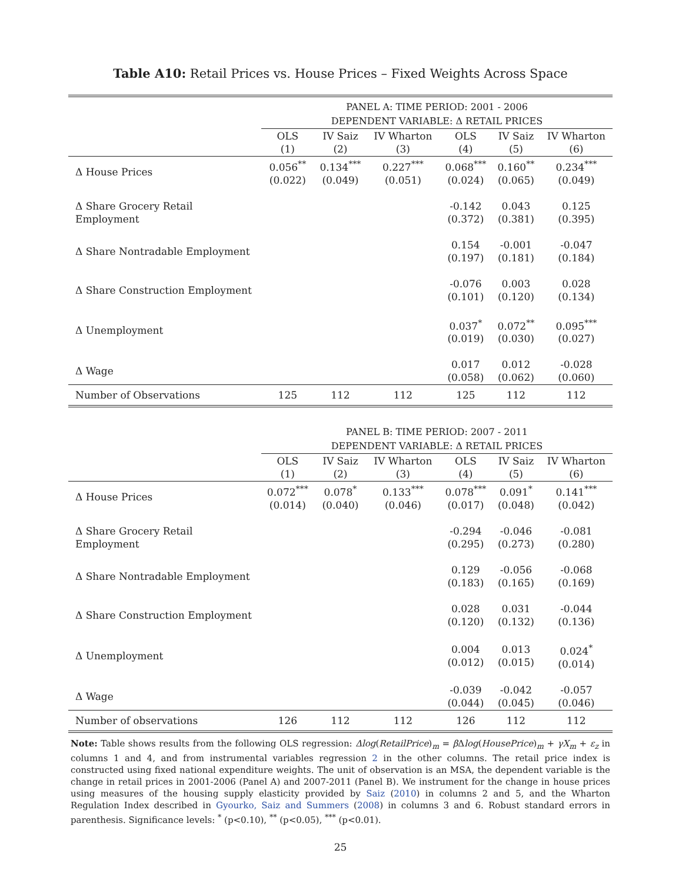Table A10: Retail Prices vs. House Prices – Fixed Weights Across Space
| | PANEL A: TIME PERIOD: 2001 - 2006 | | | | | |
| | DEPENDENT VARIABLE: Δ RETAIL PRICES | | | | | |
| | OLS (1) | IV Saiz (2) | IV Wharton (3) | OLS (4) | IV Saiz (5) | IV Wharton (6) |
| Δ House Prices | 0.056<sup>**</sup> (0.022) | 0.134<sup>***</sup> (0.049) | 0.227<sup>***</sup> (0.051) | 0.068<sup>***</sup> (0.024) | 0.160<sup>**</sup> (0.065) | 0.234<sup>***</sup> (0.049) |
| Δ Share Grocery Retail Employment | | | | -0.142 (0.372) | 0.043 (0.381) | 0.125 (0.395) |
| Δ Share Nontradable Employment | | | | 0.154 (0.197) | -0.001 (0.181) | -0.047 (0.184) |
| Δ Share Construction Employment | | | | -0.076 (0.101) | 0.003 (0.120) | 0.028 (0.134) |
| Δ Unemployment | | | | 0.037<sup>*</sup> (0.019) | 0.072<sup>**</sup> (0.030) | 0.095<sup>***</sup> (0.027) |
| Δ Wage | | | | 0.017 (0.058) | 0.012 (0.062) | -0.028 (0.060) |
| Number of Observations | 125 | 112 | 112 | 125 | 112 | 112 |
| | PANEL B: TIME PERIOD: 2007 - 2011 | | | | | |
| | DEPENDENT VARIABLE: Δ RETAIL PRICES | | | | | |
| | OLS (1) | IV Saiz (2) | IV Wharton (3) | OLS (4) | IV Saiz (5) | IV Wharton (6) |
| Δ House Prices | 0.072<sup>***</sup> (0.014) | 0.078<sup>*</sup> (0.040) | 0.133<sup>***</sup> (0.046) | 0.078<sup>***</sup> (0.017) | 0.091<sup>*</sup> (0.048) | 0.141<sup>***</sup> (0.042) |
| Δ Share Grocery Retail Employment | | | | -0.294 (0.295) | -0.046 (0.273) | -0.081 (0.280) |
| Δ Share Nontradable Employment | | | | 0.129 (0.183) | -0.056 (0.165) | -0.068 (0.169) |
| Δ Share Construction Employment | | | | 0.028 (0.120) | 0.031 (0.132) | -0.044 (0.136) |
| Δ Unemployment | | | | 0.004 (0.012) | 0.013 (0.015) | 0.024<sup>*</sup> (0.014) |
| Δ Wage | | | | -0.039 (0.044) | -0.042 (0.045) | -0.057 (0.046) |
| Number of observations | 126 | 112 | 112 | 126 | 112 | 112 |
Note: Table shows results from the following OLS regression: Δlog(RetailPrice)<sub>m</sub> = β Δlog(HousePrice)<sub>m</sub> + γX<sub>m</sub> + ε<sub>z</sub> in columns 1 and 4, and from instrumental variables regression 2 in the other columns. The retail price index is constructed using fixed national expenditure weights. The unit of observation is an MSA, the dependent variable is the change in retail prices in 2001-2006 (Panel A) and 2007-2011 (Panel B). We instrument for the change in house prices using measures of the housing supply elasticity provided by Saiz (2010) in columns 2 and 5, and the Wharton Regulation Index described in Gyourko, Saiz and Summers (2008) in columns 3 and 6. Robust standard errors in parenthesis. Significance levels: <sup>*</sup> (p<0.10), <sup>**</sup> (p<0.05), <sup>***</sup> (p<0.01).
25